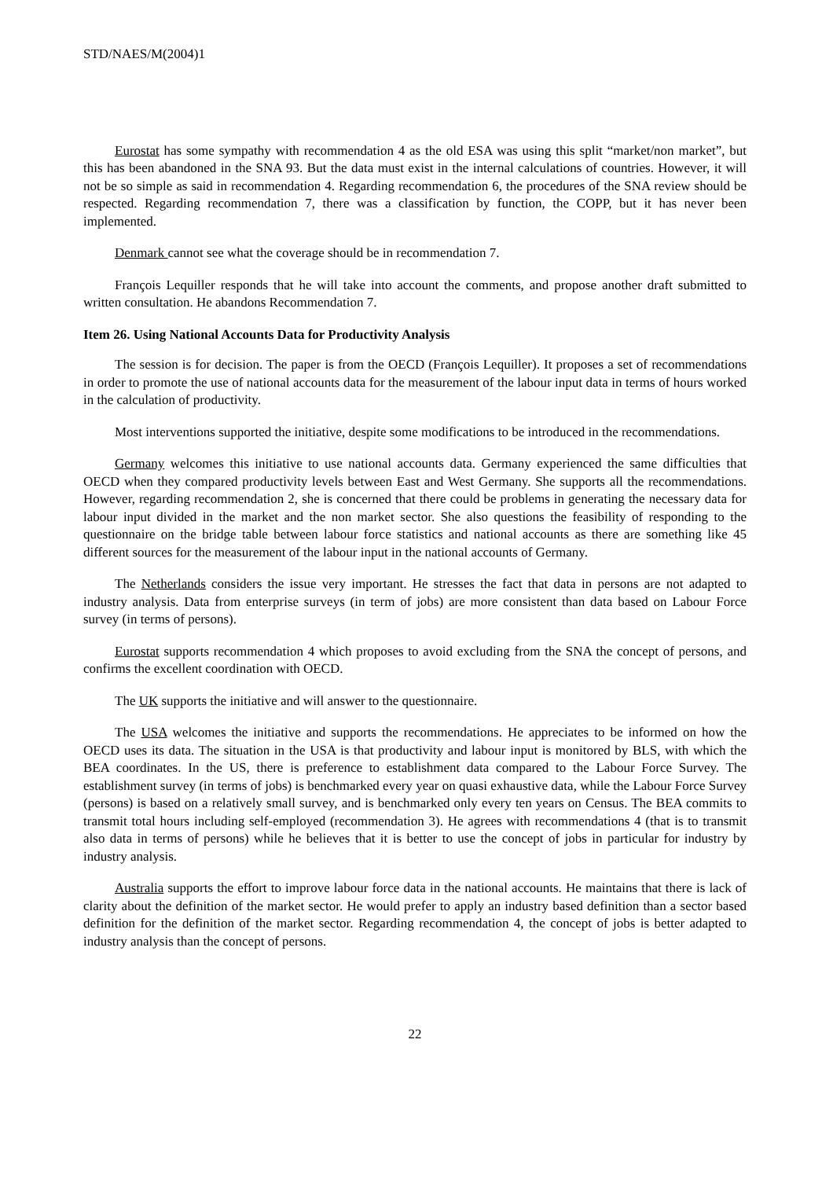STD/NAES/M(2004)1
Eurostat has some sympathy with recommendation 4 as the old ESA was using this split “market/non market”, but this has been abandoned in the SNA 93. But the data must exist in the internal calculations of countries. However, it will not be so simple as said in recommendation 4. Regarding recommendation 6, the procedures of the SNA review should be respected. Regarding recommendation 7, there was a classification by function, the COPP, but it has never been implemented.
Denmark cannot see what the coverage should be in recommendation 7.
François Lequiller responds that he will take into account the comments, and propose another draft submitted to written consultation. He abandons Recommendation 7.
Item 26. Using National Accounts Data for Productivity Analysis
The session is for decision. The paper is from the OECD (François Lequiller). It proposes a set of recommendations in order to promote the use of national accounts data for the measurement of the labour input data in terms of hours worked in the calculation of productivity.
Most interventions supported the initiative, despite some modifications to be introduced in the recommendations.
Germany welcomes this initiative to use national accounts data. Germany experienced the same difficulties that OECD when they compared productivity levels between East and West Germany. She supports all the recommendations. However, regarding recommendation 2, she is concerned that there could be problems in generating the necessary data for labour input divided in the market and the non market sector. She also questions the feasibility of responding to the questionnaire on the bridge table between labour force statistics and national accounts as there are something like 45 different sources for the measurement of the labour input in the national accounts of Germany.
The Netherlands considers the issue very important. He stresses the fact that data in persons are not adapted to industry analysis. Data from enterprise surveys (in term of jobs) are more consistent than data based on Labour Force survey (in terms of persons).
Eurostat supports recommendation 4 which proposes to avoid excluding from the SNA the concept of persons, and confirms the excellent coordination with OECD.
The UK supports the initiative and will answer to the questionnaire.
The USA welcomes the initiative and supports the recommendations. He appreciates to be informed on how the OECD uses its data. The situation in the USA is that productivity and labour input is monitored by BLS, with which the BEA coordinates. In the US, there is preference to establishment data compared to the Labour Force Survey. The establishment survey (in terms of jobs) is benchmarked every year on quasi exhaustive data, while the Labour Force Survey (persons) is based on a relatively small survey, and is benchmarked only every ten years on Census. The BEA commits to transmit total hours including self-employed (recommendation 3). He agrees with recommendations 4 (that is to transmit also data in terms of persons) while he believes that it is better to use the concept of jobs in particular for industry by industry analysis.
Australia supports the effort to improve labour force data in the national accounts. He maintains that there is lack of clarity about the definition of the market sector. He would prefer to apply an industry based definition than a sector based definition for the definition of the market sector. Regarding recommendation 4, the concept of jobs is better adapted to industry analysis than the concept of persons.
22